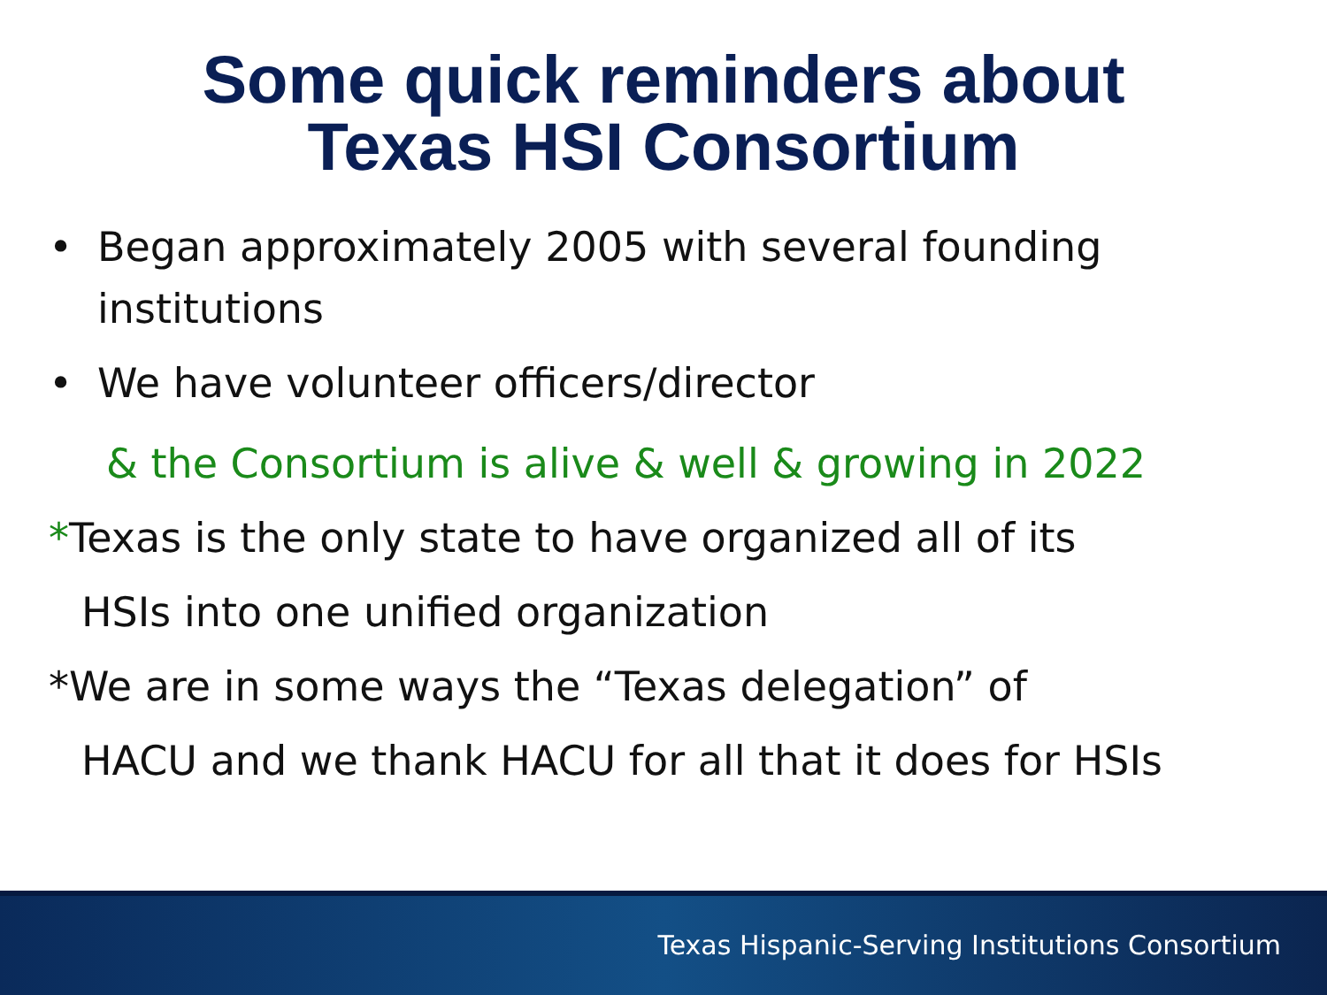Some quick reminders about
Texas HSI Consortium
• Began approximately 2005 with several founding institutions
• We have volunteer officers/director
& the Consortium is alive & well & growing in 2022
*Texas is the only state to have organized all of its
HSIs into one unified organization
*We are in some ways the “Texas delegation” of
HACU and we thank HACU for all that it does for HSIs
Texas Hispanic-Serving Institutions Consortium